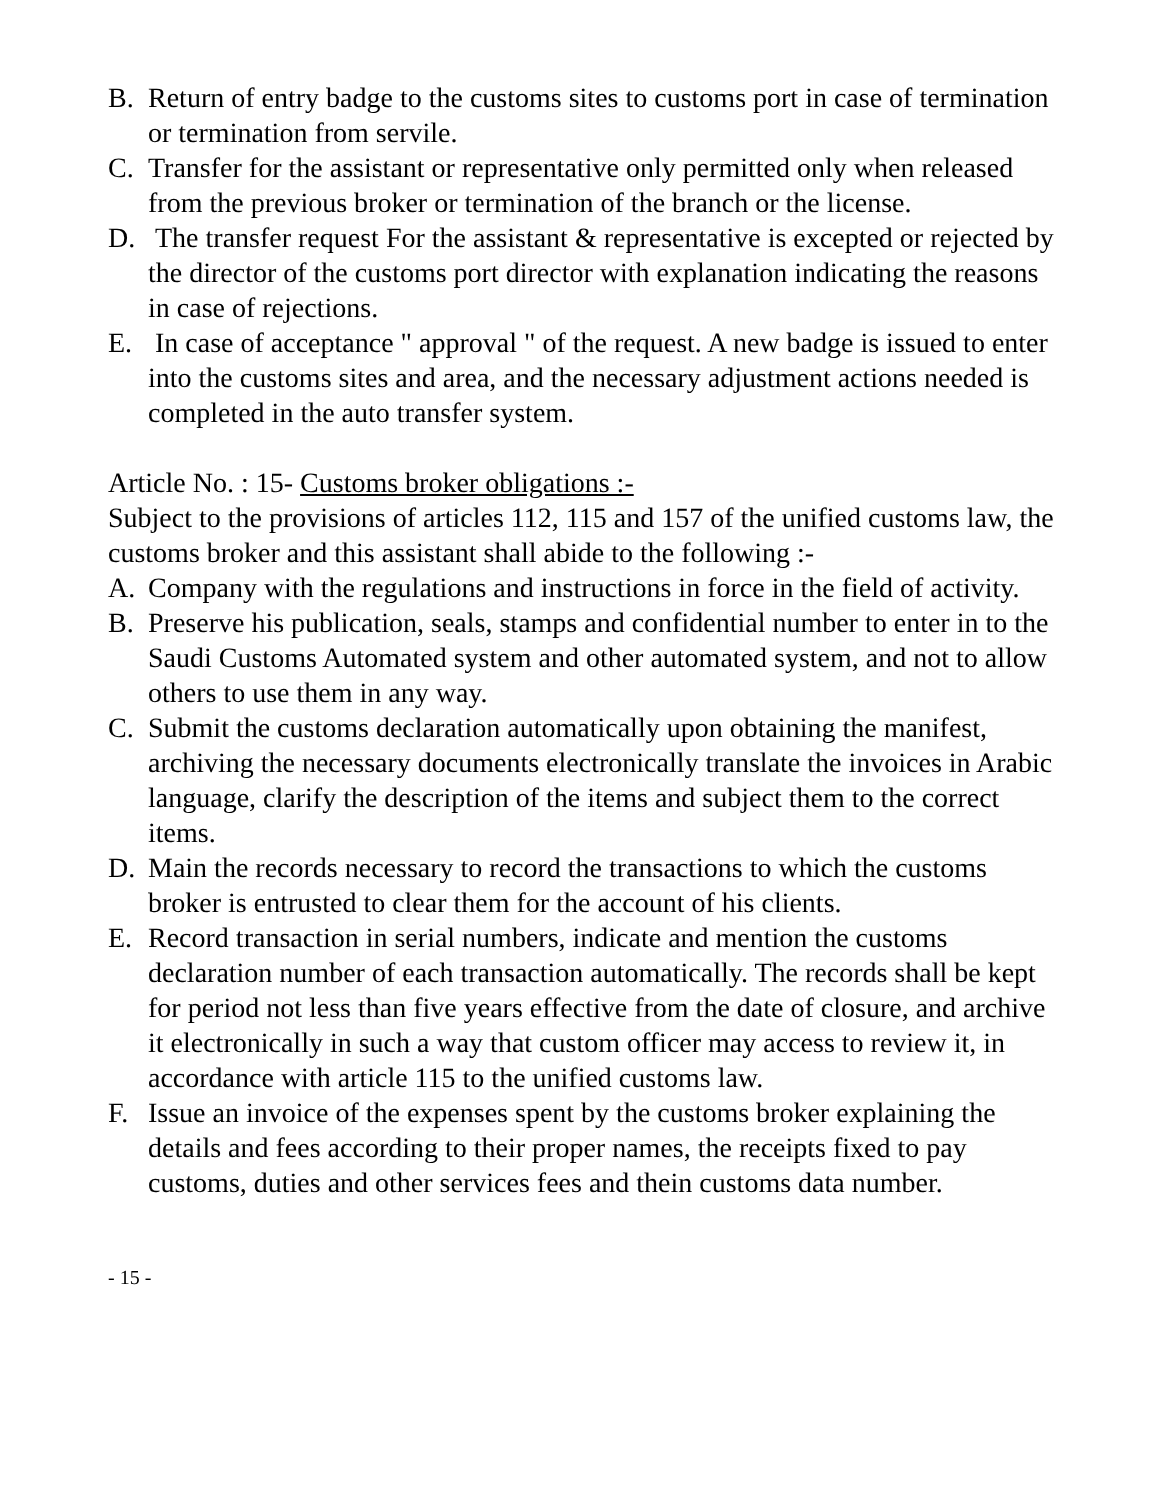B. Return of entry badge to the customs sites to customs port in case of termination or termination from servile.
C. Transfer for the assistant or representative only permitted only when released from the previous broker or termination of the branch or the license.
D. The transfer request For the assistant & representative is excepted or rejected by the director of the customs port director with explanation indicating the reasons in case of rejections.
E. In case of acceptance " approval " of the request. A new badge is issued to enter into the customs sites and area, and the necessary adjustment actions needed is completed in the auto transfer system.
Article No. : 15- Customs broker obligations :-
Subject to the provisions of articles 112, 115 and 157 of the unified customs law, the customs broker and this assistant shall abide to the following :-
A. Company with the regulations and instructions in force in the field of activity.
B. Preserve his publication, seals, stamps and confidential number to enter in to the Saudi Customs Automated system and other automated system, and not to allow others to use them in any way.
C. Submit the customs declaration automatically upon obtaining the manifest, archiving the necessary documents electronically translate the invoices in Arabic language, clarify the description of the items and subject them to the correct items.
D. Main the records necessary to record the transactions to which the customs broker is entrusted to clear them for the account of his clients.
E. Record transaction in serial numbers, indicate and mention the customs declaration number of each transaction automatically. The records shall be kept for period not less than five years effective from the date of closure, and archive it electronically in such a way that custom officer may access to review it, in accordance with article 115 to the unified customs law.
F. Issue an invoice of the expenses spent by the customs broker explaining the details and fees according to their proper names, the receipts fixed to pay customs, duties and other services fees and thein customs data number.
- 15 -